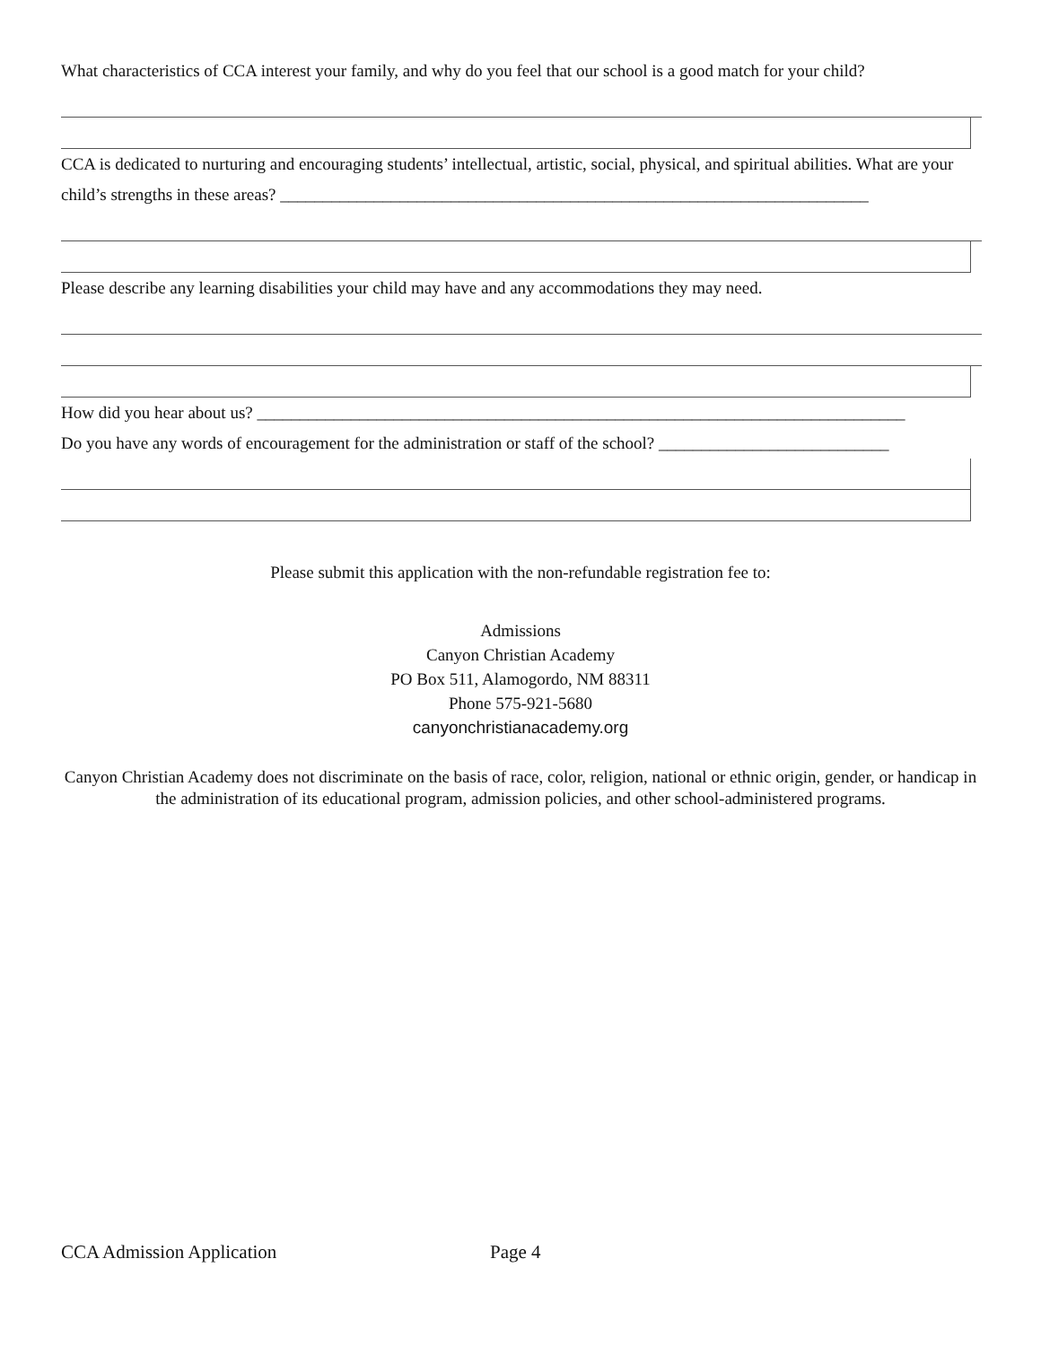What characteristics of CCA interest your family, and why do you feel that our school is a good match for your child?
CCA is dedicated to nurturing and encouraging students’ intellectual, artistic, social, physical, and spiritual abilities. What are your child’s strengths in these areas? _____________________________________________________________________
Please describe any learning disabilities your child may have and any accommodations they may need.
How did you hear about us? ____________________________________________________________________________
Do you have any words of encouragement for the administration or staff of the school? ___________________________
Please submit this application with the non-refundable registration fee to:
Admissions
Canyon Christian Academy
PO Box 511, Alamogordo, NM 88311
Phone 575-921-5680
canyonchristianacademy.org
Canyon Christian Academy does not discriminate on the basis of race, color, religion, national or ethnic origin, gender, or handicap in the administration of its educational program, admission policies, and other school-administered programs.
CCA Admission Application Page 4